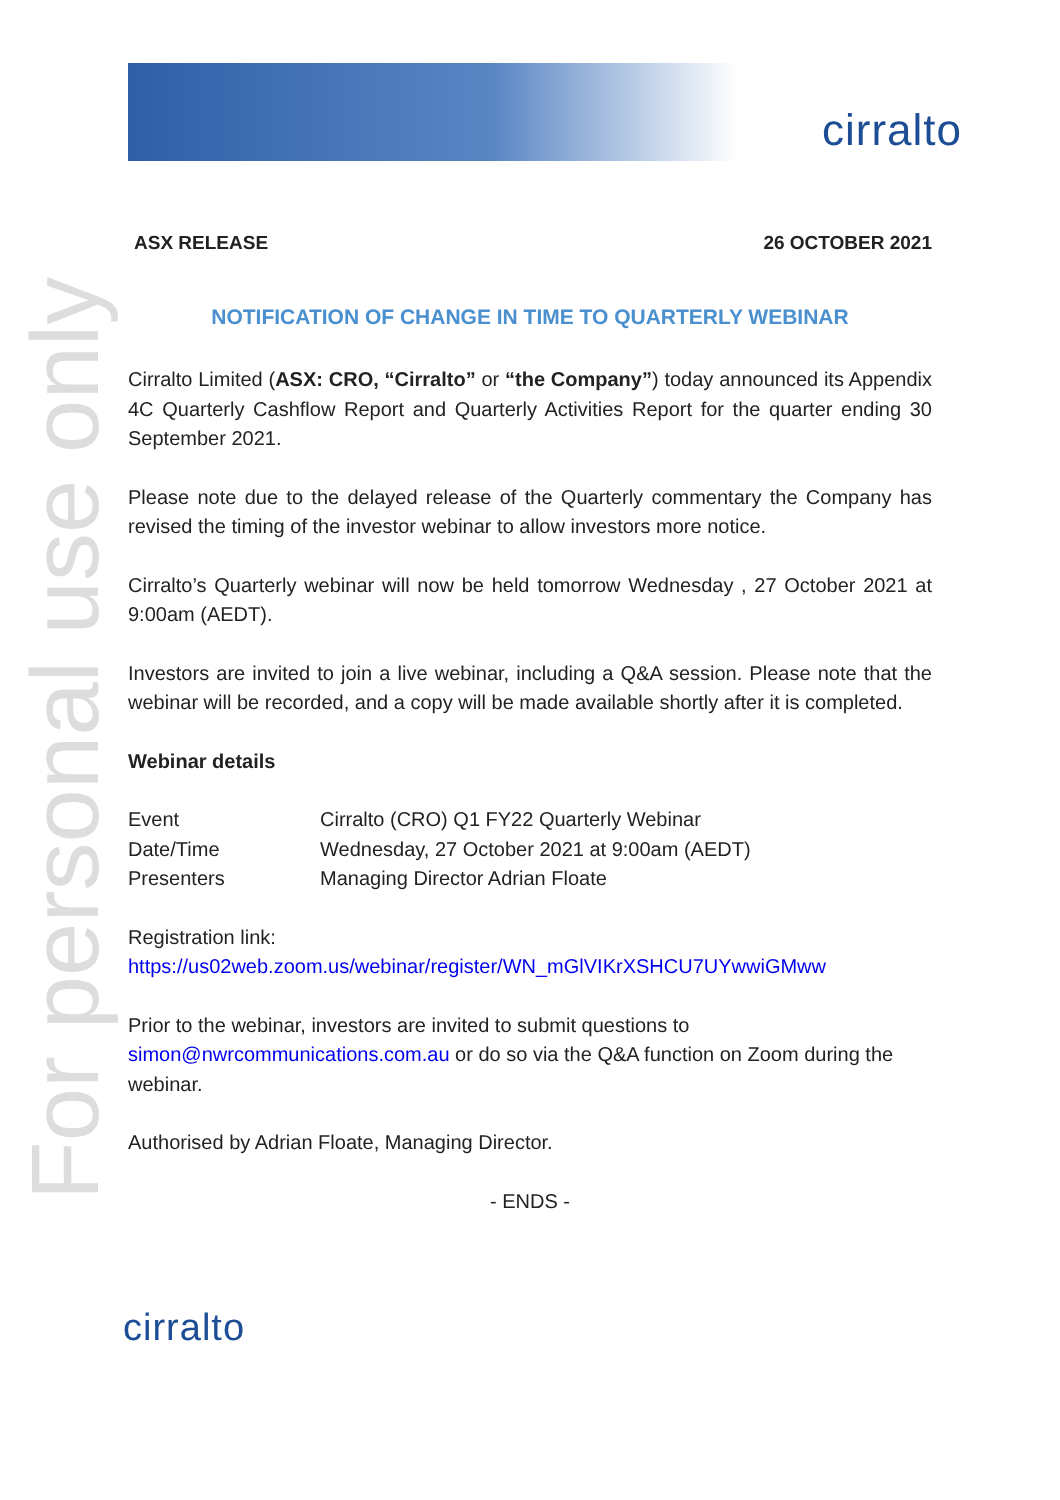cirralto
For personal use only
ASX RELEASE 26 OCTOBER 2021
NOTIFICATION OF CHANGE IN TIME TO QUARTERLY WEBINAR
Cirralto Limited (ASX: CRO, “Cirralto” or “the Company”) today announced its Appendix 4C Quarterly Cashflow Report and Quarterly Activities Report for the quarter ending 30 September 2021.
Please note due to the delayed release of the Quarterly commentary the Company has revised the timing of the investor webinar to allow investors more notice.
Cirralto’s Quarterly webinar will now be held tomorrow Wednesday , 27 October 2021 at 9:00am (AEDT).
Investors are invited to join a live webinar, including a Q&A session. Please note that the webinar will be recorded, and a copy will be made available shortly after it is completed.
Webinar details
| Event | Cirralto (CRO) Q1 FY22 Quarterly Webinar |
| Date/Time | Wednesday, 27 October 2021 at 9:00am (AEDT) |
| Presenters | Managing Director Adrian Floate |
Registration link:
https://us02web.zoom.us/webinar/register/WN_mGlVIKrXSHCU7UYwwiGMww
Prior to the webinar, investors are invited to submit questions to simon@nwrcommunications.com.au or do so via the Q&A function on Zoom during the webinar.
Authorised by Adrian Floate, Managing Director.
- ENDS -
cirralto